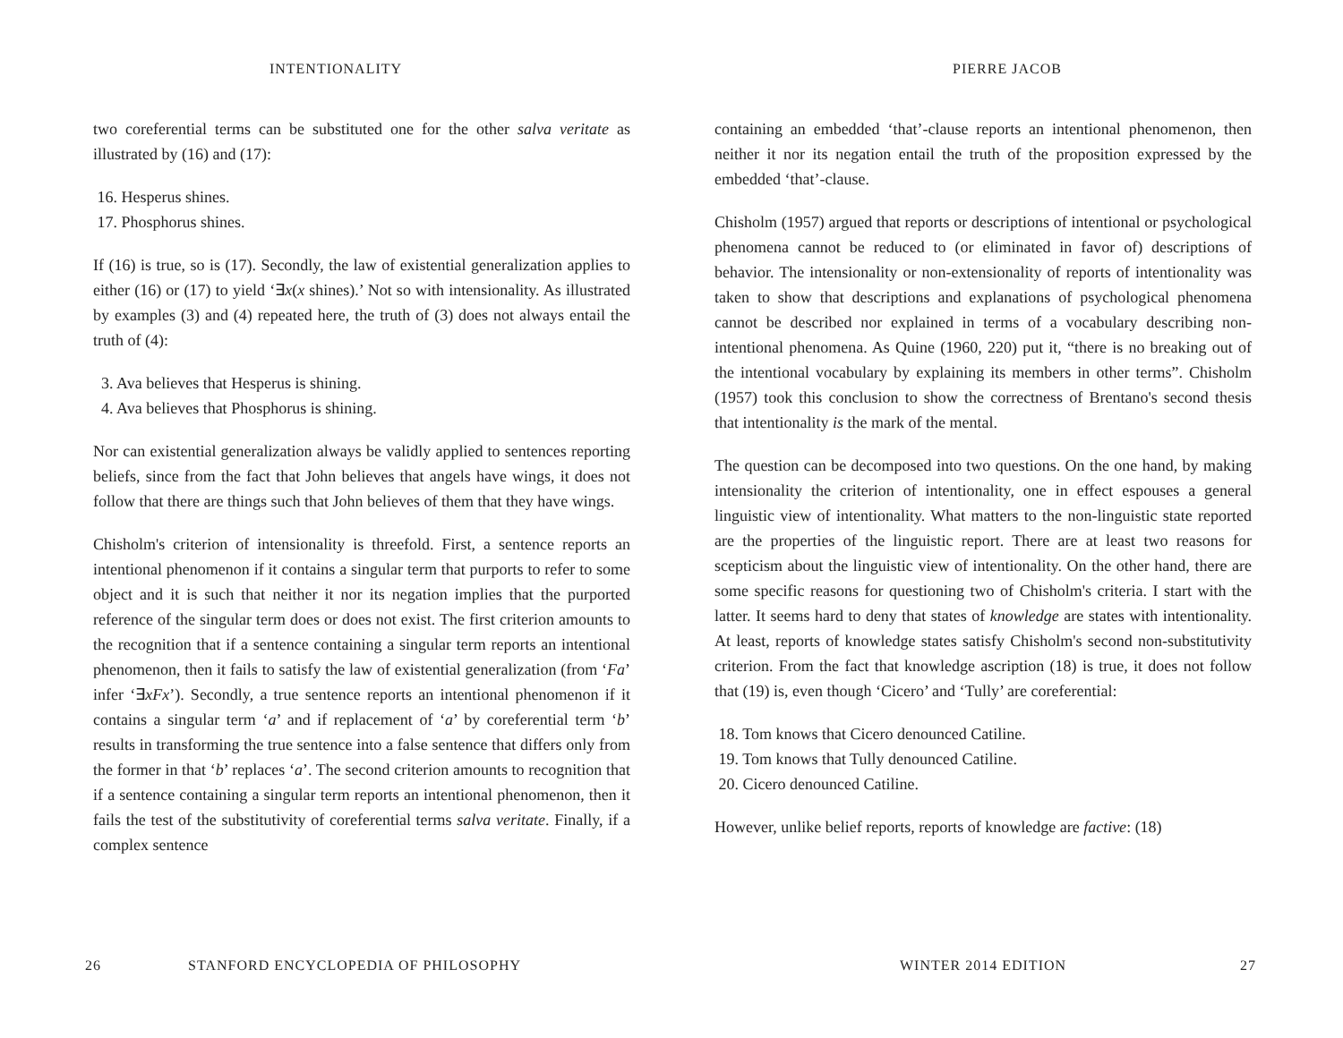INTENTIONALITY
two coreferential terms can be substituted one for the other salva veritate as illustrated by (16) and (17):
16. Hesperus shines.
17. Phosphorus shines.
If (16) is true, so is (17). Secondly, the law of existential generalization applies to either (16) or (17) to yield ‘∃x(x shines).’ Not so with intensionality. As illustrated by examples (3) and (4) repeated here, the truth of (3) does not always entail the truth of (4):
3. Ava believes that Hesperus is shining.
4. Ava believes that Phosphorus is shining.
Nor can existential generalization always be validly applied to sentences reporting beliefs, since from the fact that John believes that angels have wings, it does not follow that there are things such that John believes of them that they have wings.
Chisholm's criterion of intensionality is threefold. First, a sentence reports an intentional phenomenon if it contains a singular term that purports to refer to some object and it is such that neither it nor its negation implies that the purported reference of the singular term does or does not exist. The first criterion amounts to the recognition that if a sentence containing a singular term reports an intentional phenomenon, then it fails to satisfy the law of existential generalization (from ‘Fa’ infer ‘∃xFx’). Secondly, a true sentence reports an intentional phenomenon if it contains a singular term ‘a’ and if replacement of ‘a’ by coreferential term ‘b’ results in transforming the true sentence into a false sentence that differs only from the former in that ‘b’ replaces ‘a’. The second criterion amounts to recognition that if a sentence containing a singular term reports an intentional phenomenon, then it fails the test of the substitutivity of coreferential terms salva veritate. Finally, if a complex sentence
26
STANFORD ENCYCLOPEDIA OF PHILOSOPHY
PIERRE JACOB
containing an embedded ‘that’-clause reports an intentional phenomenon, then neither it nor its negation entail the truth of the proposition expressed by the embedded ‘that’-clause.
Chisholm (1957) argued that reports or descriptions of intentional or psychological phenomena cannot be reduced to (or eliminated in favor of) descriptions of behavior. The intensionality or non-extensionality of reports of intentionality was taken to show that descriptions and explanations of psychological phenomena cannot be described nor explained in terms of a vocabulary describing non-intentional phenomena. As Quine (1960, 220) put it, “there is no breaking out of the intentional vocabulary by explaining its members in other terms”. Chisholm (1957) took this conclusion to show the correctness of Brentano's second thesis that intentionality is the mark of the mental.
The question can be decomposed into two questions. On the one hand, by making intensionality the criterion of intentionality, one in effect espouses a general linguistic view of intentionality. What matters to the non-linguistic state reported are the properties of the linguistic report. There are at least two reasons for scepticism about the linguistic view of intentionality. On the other hand, there are some specific reasons for questioning two of Chisholm's criteria. I start with the latter. It seems hard to deny that states of knowledge are states with intentionality. At least, reports of knowledge states satisfy Chisholm's second non-substitutivity criterion. From the fact that knowledge ascription (18) is true, it does not follow that (19) is, even though ‘Cicero’ and ‘Tully’ are coreferential:
18. Tom knows that Cicero denounced Catiline.
19. Tom knows that Tully denounced Catiline.
20. Cicero denounced Catiline.
However, unlike belief reports, reports of knowledge are factive: (18)
WINTER 2014 EDITION 27